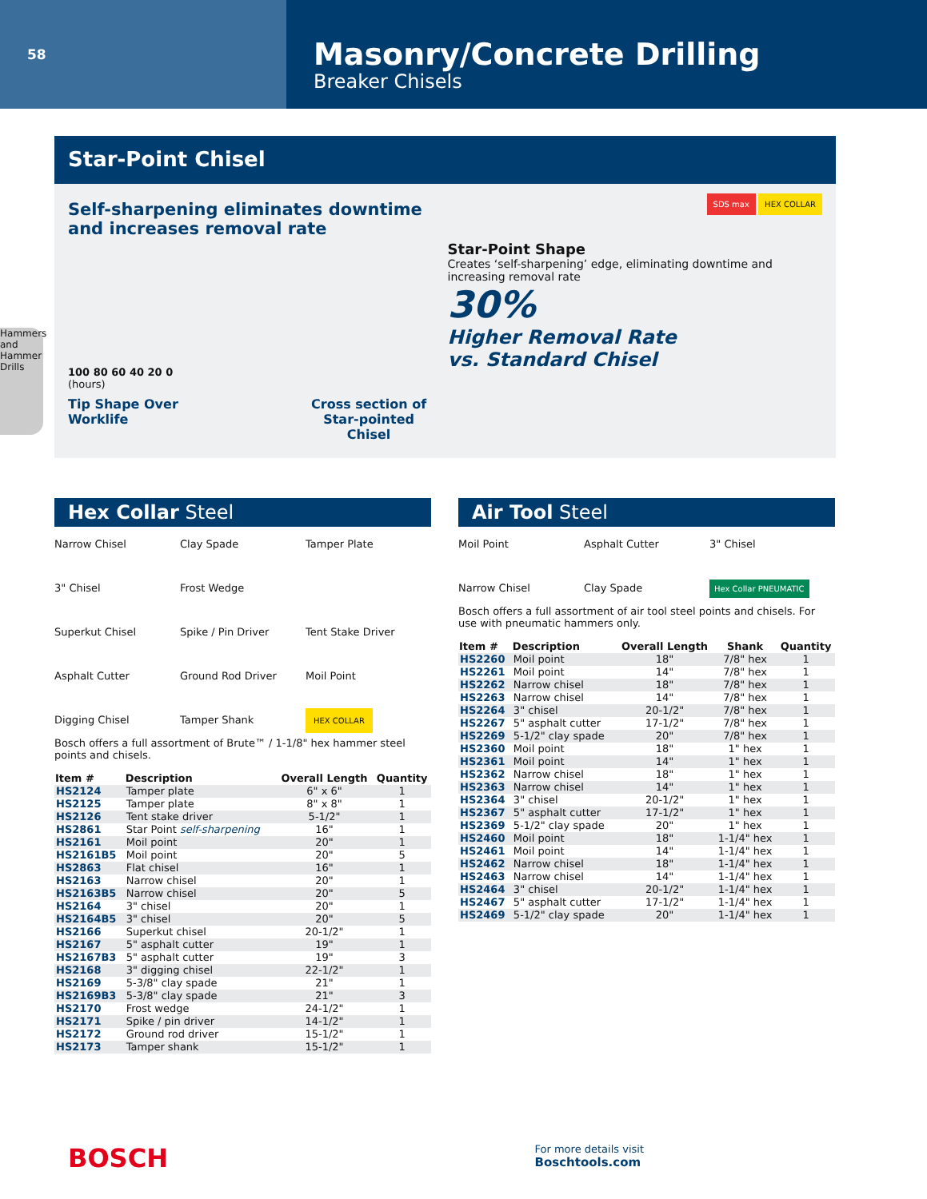58
Masonry/Concrete Drilling
Breaker Chisels
Hammers and Hammer Drills
Star-Point Chisel
Self-sharpening eliminates downtime
and increases removal rate
100 80 60 40 20 0
(hours)
Tip Shape Over Worklife Cross section of
Star-pointed Chisel
SDS max HEX COLLAR
Star-Point Shape
Creates ‘self-sharpening’ edge, eliminating downtime and increasing removal rate
30%
Higher Removal Rate
vs. Standard Chisel
Hex Collar Steel
Narrow Chisel
Clay Spade
Tamper Plate
3" Chisel
Frost Wedge
Superkut Chisel
Spike / Pin Driver
Tent Stake Driver
Asphalt Cutter
Ground Rod Driver
Moil Point
Digging Chisel
Tamper Shank
HEX COLLAR
Bosch offers a full assortment of Brute™ / 1-1/8" hex hammer steel points and chisels.
| Item # | Description | Overall Length | Quantity |
| --- | --- | --- | --- |
| HS2124 | Tamper plate | 6" x 6" | 1 |
| HS2125 | Tamper plate | 8" x 8" | 1 |
| HS2126 | Tent stake driver | 5-1/2" | 1 |
| HS2861 | Star Point self-sharpening | 16" | 1 |
| HS2161 | Moil point | 20" | 1 |
| HS2161B5 | Moil point | 20" | 5 |
| HS2863 | Flat chisel | 16" | 1 |
| HS2163 | Narrow chisel | 20" | 1 |
| HS2163B5 | Narrow chisel | 20" | 5 |
| HS2164 | 3" chisel | 20" | 1 |
| HS2164B5 | 3" chisel | 20" | 5 |
| HS2166 | Superkut chisel | 20-1/2" | 1 |
| HS2167 | 5" asphalt cutter | 19" | 1 |
| HS2167B3 | 5" asphalt cutter | 19" | 3 |
| HS2168 | 3" digging chisel | 22-1/2" | 1 |
| HS2169 | 5-3/8" clay spade | 21" | 1 |
| HS2169B3 | 5-3/8" clay spade | 21" | 3 |
| HS2170 | Frost wedge | 24-1/2" | 1 |
| HS2171 | Spike / pin driver | 14-1/2" | 1 |
| HS2172 | Ground rod driver | 15-1/2" | 1 |
| HS2173 | Tamper shank | 15-1/2" | 1 |
Air Tool Steel
Moil Point
Asphalt Cutter
3" Chisel
Narrow Chisel
Clay Spade
Hex Collar PNEUMATIC
Bosch offers a full assortment of air tool steel points and chisels. For use with pneumatic hammers only.
| Item # | Description | Overall Length | Shank | Quantity |
| --- | --- | --- | --- | --- |
| HS2260 | Moil point | 18" | 7/8" hex | 1 |
| HS2261 | Moil point | 14" | 7/8" hex | 1 |
| HS2262 | Narrow chisel | 18" | 7/8" hex | 1 |
| HS2263 | Narrow chisel | 14" | 7/8" hex | 1 |
| HS2264 | 3" chisel | 20-1/2" | 7/8" hex | 1 |
| HS2267 | 5" asphalt cutter | 17-1/2" | 7/8" hex | 1 |
| HS2269 | 5-1/2" clay spade | 20" | 7/8" hex | 1 |
| HS2360 | Moil point | 18" | 1" hex | 1 |
| HS2361 | Moil point | 14" | 1" hex | 1 |
| HS2362 | Narrow chisel | 18" | 1" hex | 1 |
| HS2363 | Narrow chisel | 14" | 1" hex | 1 |
| HS2364 | 3" chisel | 20-1/2" | 1" hex | 1 |
| HS2367 | 5" asphalt cutter | 17-1/2" | 1" hex | 1 |
| HS2369 | 5-1/2" clay spade | 20" | 1" hex | 1 |
| HS2460 | Moil point | 18" | 1-1/4" hex | 1 |
| HS2461 | Moil point | 14" | 1-1/4" hex | 1 |
| HS2462 | Narrow chisel | 18" | 1-1/4" hex | 1 |
| HS2463 | Narrow chisel | 14" | 1-1/4" hex | 1 |
| HS2464 | 3" chisel | 20-1/2" | 1-1/4" hex | 1 |
| HS2467 | 5" asphalt cutter | 17-1/2" | 1-1/4" hex | 1 |
| HS2469 | 5-1/2" clay spade | 20" | 1-1/4" hex | 1 |
BOSCH
For more details visit
Boschtools.com